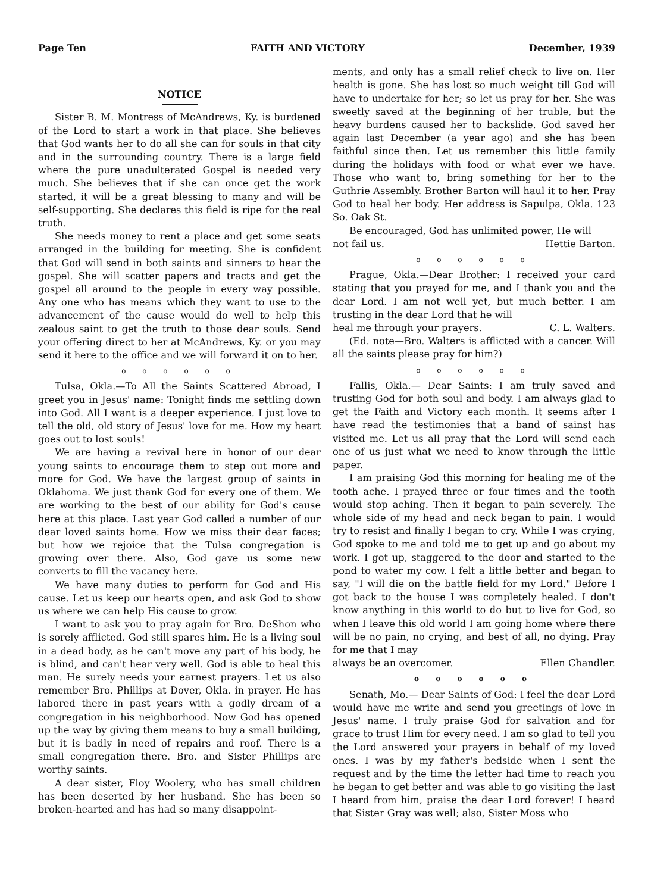Page Ten FAITH AND VICTORY December, 1939
NOTICE
Sister B. M. Montress of McAndrews, Ky. is burdened of the Lord to start a work in that place. She believes that God wants her to do all she can for souls in that city and in the surrounding country. There is a large field where the pure unadulterated Gospel is needed very much. She believes that if she can once get the work started, it will be a great blessing to many and will be self-supporting. She declares this field is ripe for the real truth.
She needs money to rent a place and get some seats arranged in the building for meeting. She is confident that God will send in both saints and sinners to hear the gospel. She will scatter papers and tracts and get the gospel all around to the people in every way possible. Any one who has means which they want to use to the advancement of the cause would do well to help this zealous saint to get the truth to those dear souls. Send your offering direct to her at McAndrews, Ky. or you may send it here to the office and we will forward it on to her.
o o o o o o
Tulsa, Okla.—To All the Saints Scattered Abroad, I greet you in Jesus' name: Tonight finds me settling down into God. All I want is a deeper experience. I just love to tell the old, old story of Jesus' love for me. How my heart goes out to lost souls!
We are having a revival here in honor of our dear young saints to encourage them to step out more and more for God. We have the largest group of saints in Oklahoma. We just thank God for every one of them. We are working to the best of our ability for God's cause here at this place. Last year God called a number of our dear loved saints home. How we miss their dear faces; but how we rejoice that the Tulsa congregation is growing over there. Also, God gave us some new converts to fill the vacancy here.
We have many duties to perform for God and His cause. Let us keep our hearts open, and ask God to show us where we can help His cause to grow.
I want to ask you to pray again for Bro. DeShon who is sorely afflicted. God still spares him. He is a living soul in a dead body, as he can't move any part of his body, he is blind, and can't hear very well. God is able to heal this man. He surely needs your earnest prayers. Let us also remember Bro. Phillips at Dover, Okla. in prayer. He has labored there in past years with a godly dream of a congregation in his neighborhood. Now God has opened up the way by giving them means to buy a small building, but it is badly in need of repairs and roof. There is a small congregation there. Bro. and Sister Phillips are worthy saints.
A dear sister, Floy Woolery, who has small children has been deserted by her husband. She has been so broken-hearted and has had so many disappoint-
ments, and only has a small relief check to live on. Her health is gone. She has lost so much weight till God will have to undertake for her; so let us pray for her. She was sweetly saved at the beginning of her truble, but the heavy burdens caused her to backslide. God saved her again last December (a year ago) and she has been faithful since then. Let us remember this little family during the holidays with food or what ever we have. Those who want to, bring something for her to the Guthrie Assembly. Brother Barton will haul it to her. Pray God to heal her body. Her address is Sapulpa, Okla. 123 So. Oak St.
Be encouraged, God has unlimited power, He will
not fail us. Hettie Barton.
o o o o o o
Prague, Okla.—Dear Brother: I received your card stating that you prayed for me, and I thank you and the dear Lord. I am not well yet, but much better. I am trusting in the dear Lord that he will
heal me through your prayers. C. L. Walters.
(Ed. note—Bro. Walters is afflicted with a cancer. Will all the saints please pray for him?)
o o o o o o
Fallis, Okla.— Dear Saints: I am truly saved and trusting God for both soul and body. I am always glad to get the Faith and Victory each month. It seems after I have read the testimonies that a band of sainst has visited me. Let us all pray that the Lord will send each one of us just what we need to know through the little paper.
I am praising God this morning for healing me of the tooth ache. I prayed three or four times and the tooth would stop aching. Then it began to pain severely. The whole side of my head and neck began to pain. I would try to resist and finally I began to cry. While I was crying, God spoke to me and told me to get up and go about my work. I got up, staggered to the door and started to the pond to water my cow. I felt a little better and began to say, "I will die on the battle field for my Lord." Before I got back to the house I was completely healed. I don't know anything in this world to do but to live for God, so when I leave this old world I am going home where there will be no pain, no crying, and best of all, no dying. Pray for me that I may
always be an overcomer. Ellen Chandler.
o o o o o o
Senath, Mo.— Dear Saints of God: I feel the dear Lord would have me write and send you greetings of love in Jesus' name. I truly praise God for salvation and for grace to trust Him for every need. I am so glad to tell you the Lord answered your prayers in behalf of my loved ones. I was by my father's bedside when I sent the request and by the time the letter had time to reach you he began to get better and was able to go visiting the last I heard from him, praise the dear Lord forever! I heard that Sister Gray was well; also, Sister Moss who